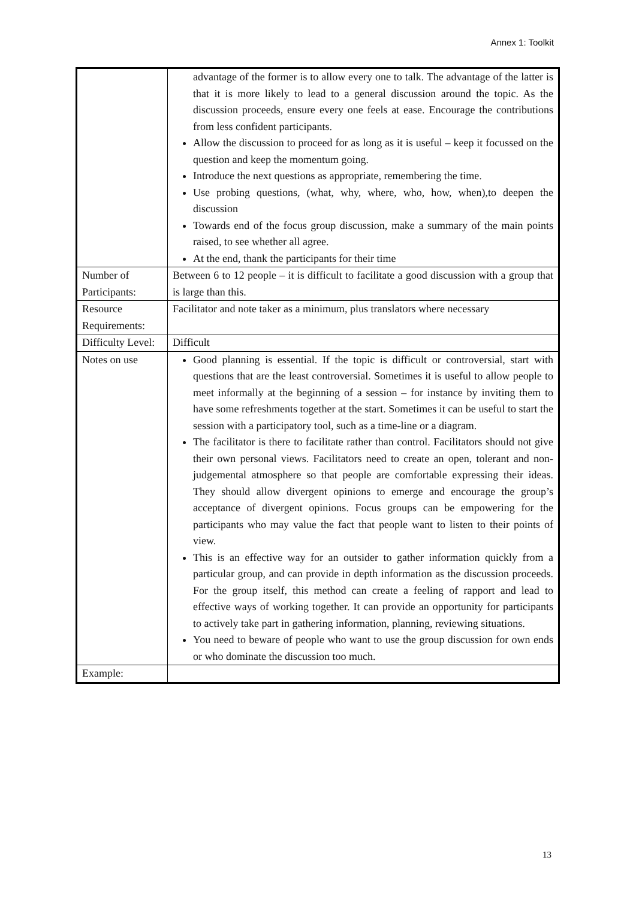Annex 1: Toolkit
| | advantage of the former is to allow every one to talk. The advantage of the latter is that it is more likely to lead to a general discussion around the topic. As the discussion proceeds, ensure every one feels at ease. Encourage the contributions from less confident participants. Allow the discussion to proceed for as long as it is useful – keep it focussed on the question and keep the momentum going. Introduce the next questions as appropriate, remembering the time. Use probing questions, (what, why, where, who, how, when),to deepen the discussion Towards end of the focus group discussion, make a summary of the main points raised, to see whether all agree. At the end, thank the participants for their time |
| Number of Participants: | Between 6 to 12 people – it is difficult to facilitate a good discussion with a group that is large than this. |
| Resource Requirements: | Facilitator and note taker as a minimum, plus translators where necessary |
| Difficulty Level: | Difficult |
| Notes on use | Good planning is essential. If the topic is difficult or controversial, start with questions that are the least controversial. Sometimes it is useful to allow people to meet informally at the beginning of a session – for instance by inviting them to have some refreshments together at the start. Sometimes it can be useful to start the session with a participatory tool, such as a time-line or a diagram. The facilitator is there to facilitate rather than control. Facilitators should not give their own personal views. Facilitators need to create an open, tolerant and non- judgemental atmosphere so that people are comfortable expressing their ideas. They should allow divergent opinions to emerge and encourage the group’s acceptance of divergent opinions. Focus groups can be empowering for the participants who may value the fact that people want to listen to their points of view. This is an effective way for an outsider to gather information quickly from a particular group, and can provide in depth information as the discussion proceeds. For the group itself, this method can create a feeling of rapport and lead to effective ways of working together. It can provide an opportunity for participants to actively take part in gathering information, planning, reviewing situations. You need to beware of people who want to use the group discussion for own ends or who dominate the discussion too much. |
| Example: | |
13